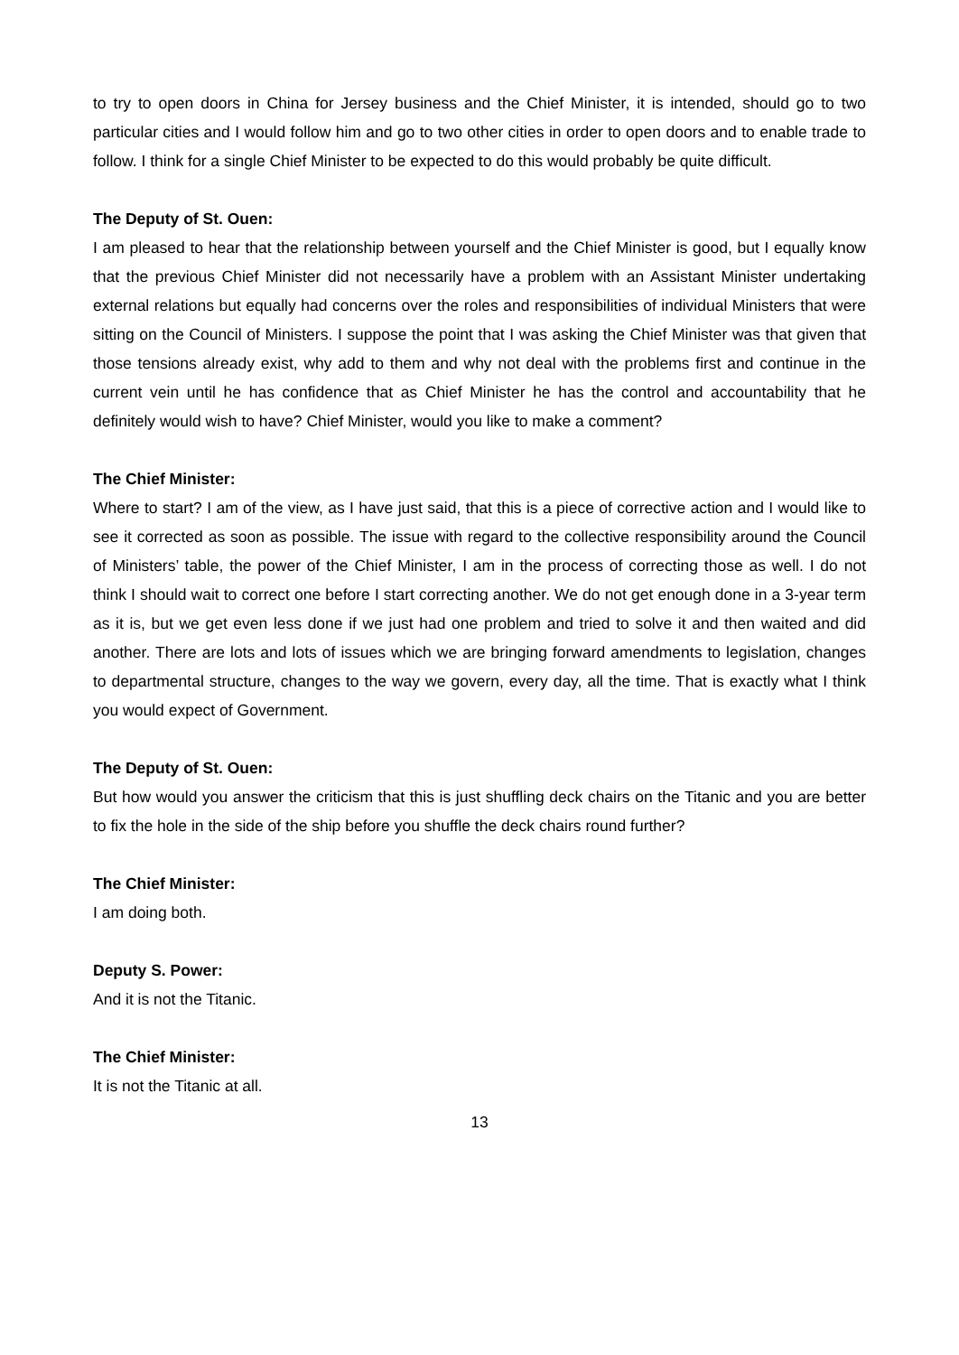to try to open doors in China for Jersey business and the Chief Minister, it is intended, should go to two particular cities and I would follow him and go to two other cities in order to open doors and to enable trade to follow. I think for a single Chief Minister to be expected to do this would probably be quite difficult.
The Deputy of St. Ouen:
I am pleased to hear that the relationship between yourself and the Chief Minister is good, but I equally know that the previous Chief Minister did not necessarily have a problem with an Assistant Minister undertaking external relations but equally had concerns over the roles and responsibilities of individual Ministers that were sitting on the Council of Ministers. I suppose the point that I was asking the Chief Minister was that given that those tensions already exist, why add to them and why not deal with the problems first and continue in the current vein until he has confidence that as Chief Minister he has the control and accountability that he definitely would wish to have? Chief Minister, would you like to make a comment?
The Chief Minister:
Where to start? I am of the view, as I have just said, that this is a piece of corrective action and I would like to see it corrected as soon as possible. The issue with regard to the collective responsibility around the Council of Ministers’ table, the power of the Chief Minister, I am in the process of correcting those as well. I do not think I should wait to correct one before I start correcting another. We do not get enough done in a 3-year term as it is, but we get even less done if we just had one problem and tried to solve it and then waited and did another. There are lots and lots of issues which we are bringing forward amendments to legislation, changes to departmental structure, changes to the way we govern, every day, all the time. That is exactly what I think you would expect of Government.
The Deputy of St. Ouen:
But how would you answer the criticism that this is just shuffling deck chairs on the Titanic and you are better to fix the hole in the side of the ship before you shuffle the deck chairs round further?
The Chief Minister:
I am doing both.
Deputy S. Power:
And it is not the Titanic.
The Chief Minister:
It is not the Titanic at all.
13